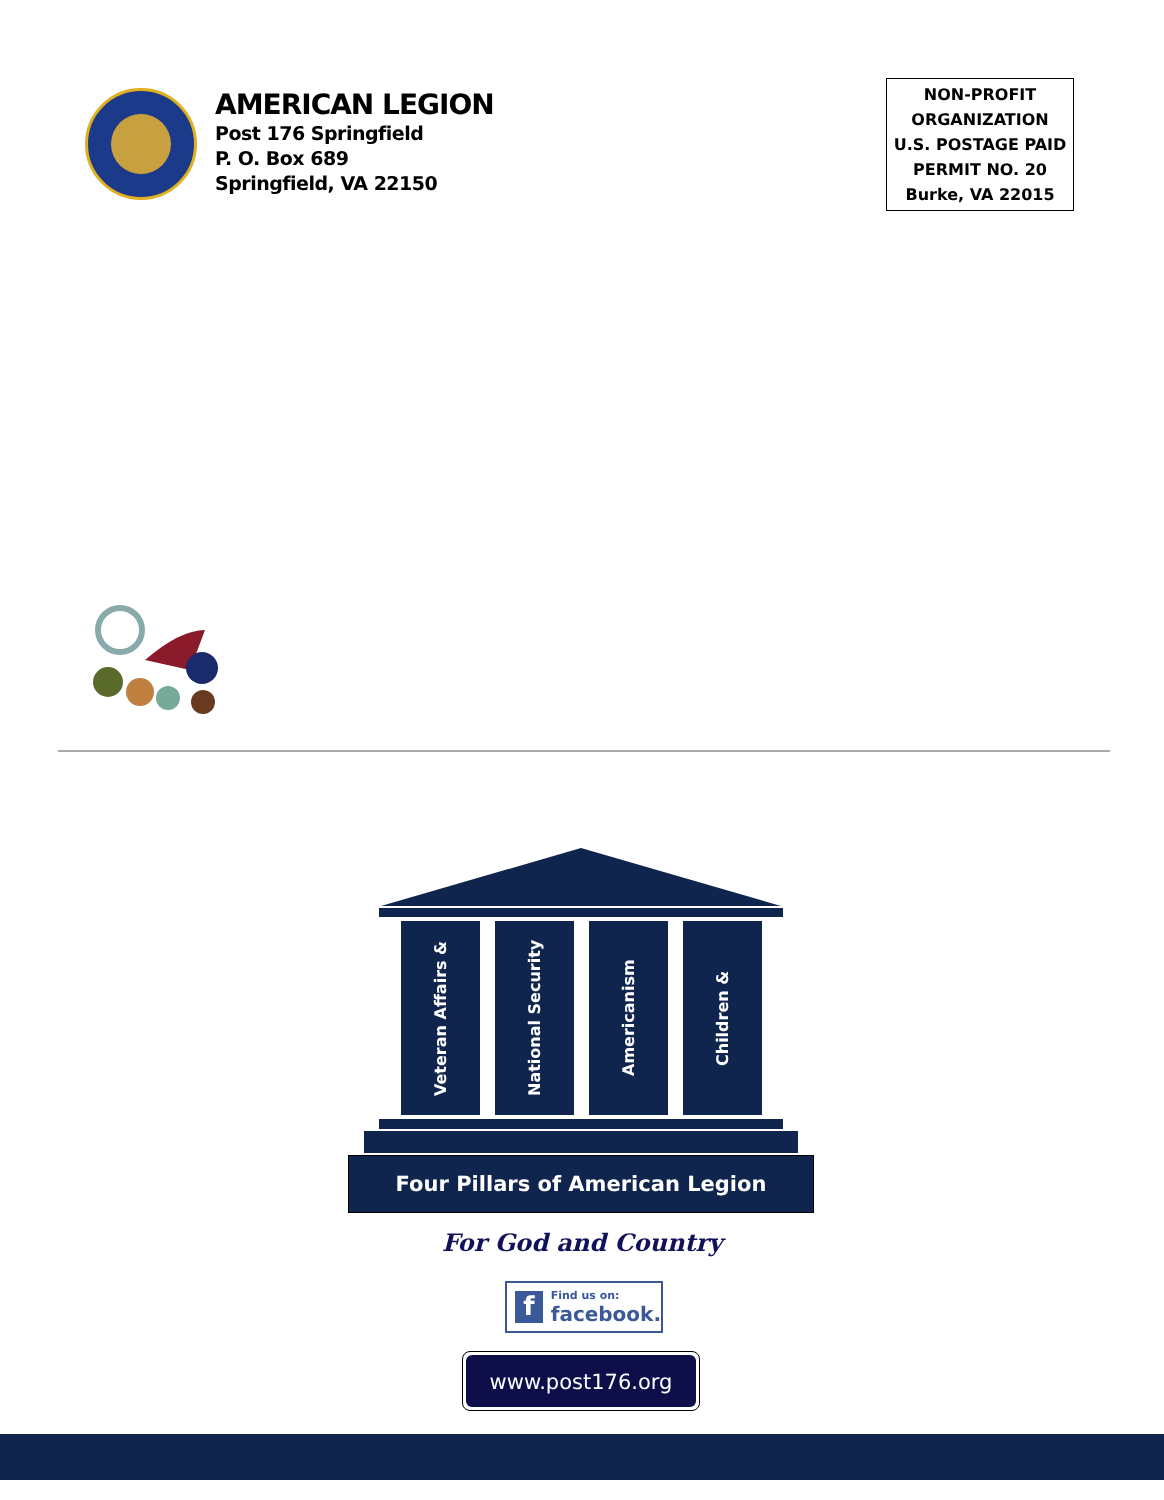AMERICAN LEGION
Post 176 Springfield
P. O. Box 689
Springfield, VA 22150
NON-PROFIT
ORGANIZATION
U.S. POSTAGE PAID
PERMIT NO. 20
Burke, VA 22015
Veteran Affairs &
National Security
Americanism
Children &
Four Pillars of American Legion
For God and Country
f
Find us on:
facebook.
www.post176.org